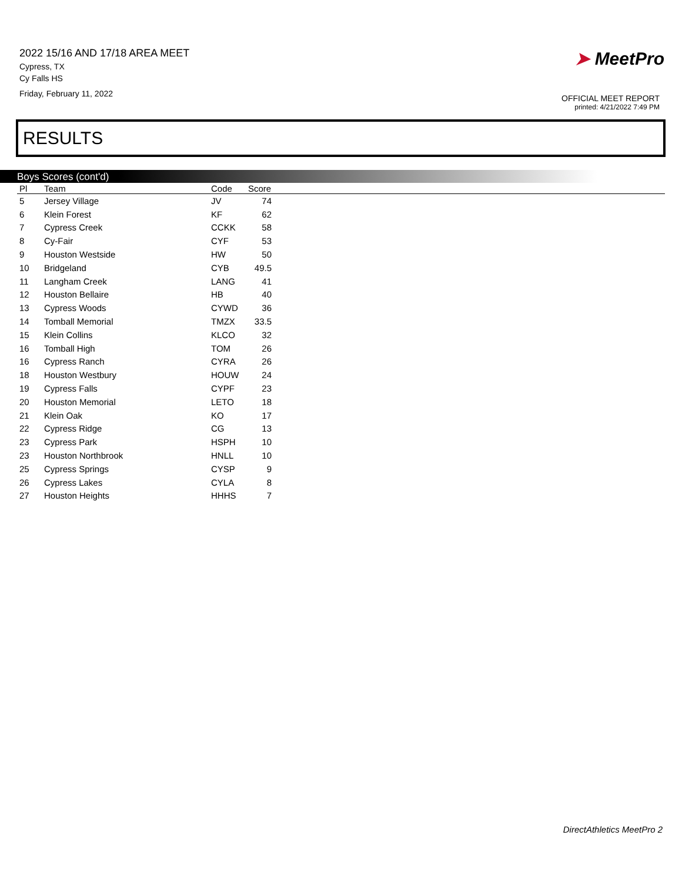2022 15/16 AND 17/18 AREA MEET
Cypress, TX
Cy Falls HS
Friday, February 11, 2022
➤ MeetPro
OFFICIAL MEET REPORT
printed: 4/21/2022 7:49 PM
RESULTS
Boys Scores (cont'd)
| Pl | Team | Code | Score | |
| --- | --- | --- | --- | --- |
| 5 | Jersey Village | JV | 74 | |
| 6 | Klein Forest | KF | 62 | |
| 7 | Cypress Creek | CCKK | 58 | |
| 8 | Cy-Fair | CYF | 53 | |
| 9 | Houston Westside | HW | 50 | |
| 10 | Bridgeland | CYB | 49.5 | |
| 11 | Langham Creek | LANG | 41 | |
| 12 | Houston Bellaire | HB | 40 | |
| 13 | Cypress Woods | CYWD | 36 | |
| 14 | Tomball Memorial | TMZX | 33.5 | |
| 15 | Klein Collins | KLCO | 32 | |
| 16 | Tomball High | TOM | 26 | |
| 16 | Cypress Ranch | CYRA | 26 | |
| 18 | Houston Westbury | HOUW | 24 | |
| 19 | Cypress Falls | CYPF | 23 | |
| 20 | Houston Memorial | LETO | 18 | |
| 21 | Klein Oak | KO | 17 | |
| 22 | Cypress Ridge | CG | 13 | |
| 23 | Cypress Park | HSPH | 10 | |
| 23 | Houston Northbrook | HNLL | 10 | |
| 25 | Cypress Springs | CYSP | 9 | |
| 26 | Cypress Lakes | CYLA | 8 | |
| 27 | Houston Heights | HHHS | 7 | |
DirectAthletics MeetPro 2